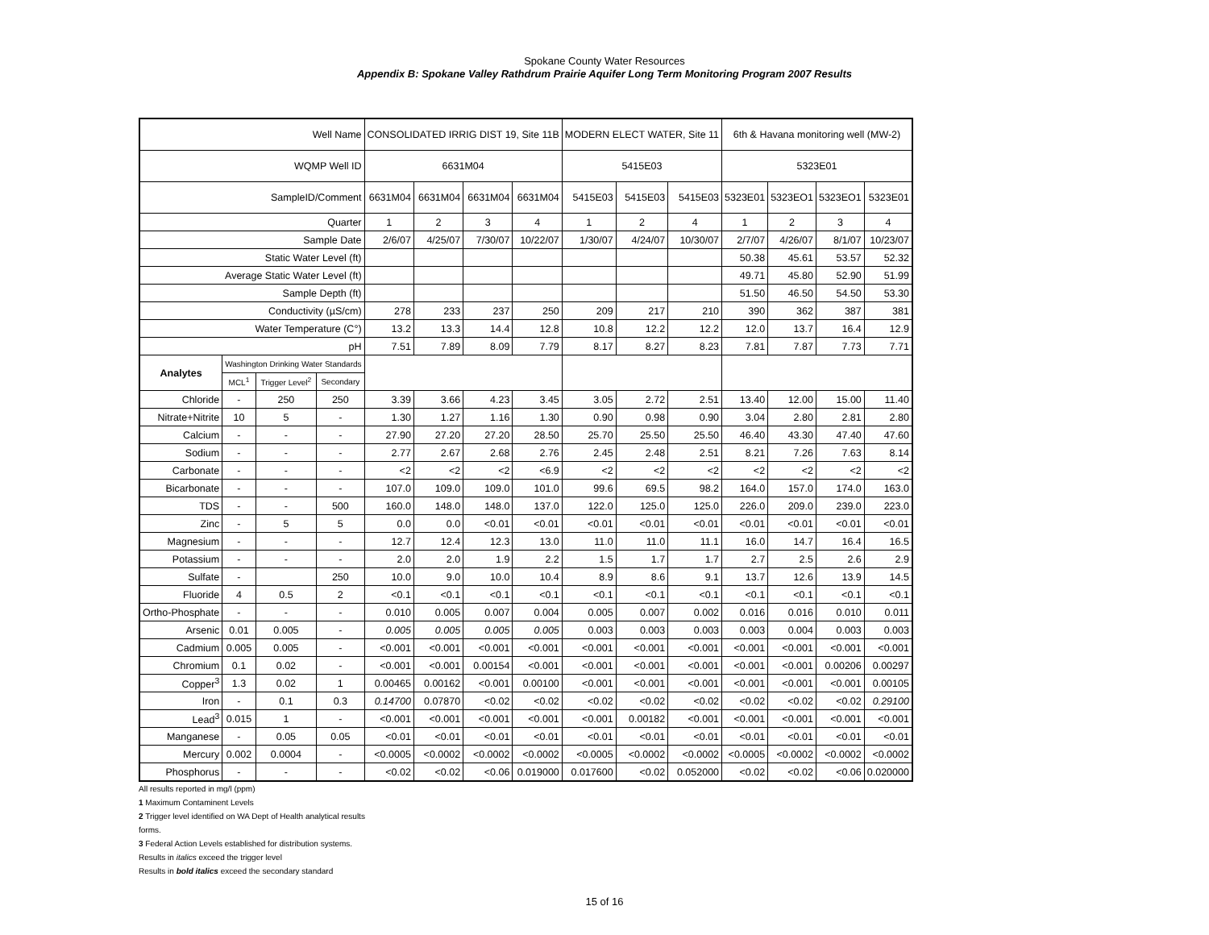Spokane County Water Resources
Appendix B: Spokane Valley Rathdrum Prairie Aquifer Long Term Monitoring Program 2007 Results
| Well Name | | | | CONSOLIDATED IRRIG DIST 19, Site 11B | | | | MODERN ELECT WATER, Site 11 | | | 6th & Havana monitoring well (MW-2) | | | |
| WQMP Well ID | | | | 6631M04 | | | | 5415E03 | | | 5323E01 | | | |
| SampleID/Comment | | | | 6631M04 | 6631M04 | 6631M04 | 6631M04 | 5415E03 | 5415E03 | 5415E03 | 5323E01 | 5323EO1 | 5323EO1 | 5323E01 |
| Quarter | | | | 1 | 2 | 3 | 4 | 1 | 2 | 4 | 1 | 2 | 3 | 4 |
| Sample Date | | | | 2/6/07 | 4/25/07 | 7/30/07 | 10/22/07 | 1/30/07 | 4/24/07 | 10/30/07 | 2/7/07 | 4/26/07 | 8/1/07 | 10/23/07 |
| Static Water Level (ft) | | | | | | | | | | | 50.38 | 45.61 | 53.57 | 52.32 |
| Average Static Water Level (ft) | | | | | | | | | | | 49.71 | 45.80 | 52.90 | 51.99 |
| Sample Depth (ft) | | | | | | | | | | | 51.50 | 46.50 | 54.50 | 53.30 |
| Conductivity (µS/cm) | | | | 278 | 233 | 237 | 250 | 209 | 217 | 210 | 390 | 362 | 387 | 381 |
| Water Temperature (C°) | | | | 13.2 | 13.3 | 14.4 | 12.8 | 10.8 | 12.2 | 12.2 | 12.0 | 13.7 | 16.4 | 12.9 |
| pH | | | | 7.51 | 7.89 | 8.09 | 7.79 | 8.17 | 8.27 | 8.23 | 7.81 | 7.87 | 7.73 | 7.71 |
| Analytes | Washington Drinking Water Standards | | | | | | | | | | | | | |
| | MCL<sup>1</sup> | Trigger Level<sup>2</sup> | Secondary | | | | | | | | | | | |
| Chloride | - | 250 | 250 | 3.39 | 3.66 | 4.23 | 3.45 | 3.05 | 2.72 | 2.51 | 13.40 | 12.00 | 15.00 | 11.40 |
| Nitrate+Nitrite | 10 | 5 | - | 1.30 | 1.27 | 1.16 | 1.30 | 0.90 | 0.98 | 0.90 | 3.04 | 2.80 | 2.81 | 2.80 |
| Calcium | - | - | - | 27.90 | 27.20 | 27.20 | 28.50 | 25.70 | 25.50 | 25.50 | 46.40 | 43.30 | 47.40 | 47.60 |
| Sodium | - | - | - | 2.77 | 2.67 | 2.68 | 2.76 | 2.45 | 2.48 | 2.51 | 8.21 | 7.26 | 7.63 | 8.14 |
| Carbonate | - | - | - | <2 | <2 | <2 | <6.9 | <2 | <2 | <2 | <2 | <2 | <2 | <2 |
| Bicarbonate | - | - | - | 107.0 | 109.0 | 109.0 | 101.0 | 99.6 | 69.5 | 98.2 | 164.0 | 157.0 | 174.0 | 163.0 |
| TDS | - | - | 500 | 160.0 | 148.0 | 148.0 | 137.0 | 122.0 | 125.0 | 125.0 | 226.0 | 209.0 | 239.0 | 223.0 |
| Zinc | - | 5 | 5 | 0.0 | 0.0 | <0.01 | <0.01 | <0.01 | <0.01 | <0.01 | <0.01 | <0.01 | <0.01 | <0.01 |
| Magnesium | - | - | - | 12.7 | 12.4 | 12.3 | 13.0 | 11.0 | 11.0 | 11.1 | 16.0 | 14.7 | 16.4 | 16.5 |
| Potassium | - | - | - | 2.0 | 2.0 | 1.9 | 2.2 | 1.5 | 1.7 | 1.7 | 2.7 | 2.5 | 2.6 | 2.9 |
| Sulfate | - | | 250 | 10.0 | 9.0 | 10.0 | 10.4 | 8.9 | 8.6 | 9.1 | 13.7 | 12.6 | 13.9 | 14.5 |
| Fluoride | 4 | 0.5 | 2 | <0.1 | <0.1 | <0.1 | <0.1 | <0.1 | <0.1 | <0.1 | <0.1 | <0.1 | <0.1 | <0.1 |
| Ortho-Phosphate | - | - | - | 0.010 | 0.005 | 0.007 | 0.004 | 0.005 | 0.007 | 0.002 | 0.016 | 0.016 | 0.010 | 0.011 |
| Arsenic | 0.01 | 0.005 | - | 0.005 | 0.005 | 0.005 | 0.005 | 0.003 | 0.003 | 0.003 | 0.003 | 0.004 | 0.003 | 0.003 |
| Cadmium | 0.005 | 0.005 | - | <0.001 | <0.001 | <0.001 | <0.001 | <0.001 | <0.001 | <0.001 | <0.001 | <0.001 | <0.001 | <0.001 |
| Chromium | 0.1 | 0.02 | - | <0.001 | <0.001 | 0.00154 | <0.001 | <0.001 | <0.001 | <0.001 | <0.001 | <0.001 | 0.00206 | 0.00297 |
| Copper<sup>3</sup> | 1.3 | 0.02 | 1 | 0.00465 | 0.00162 | <0.001 | 0.00100 | <0.001 | <0.001 | <0.001 | <0.001 | <0.001 | <0.001 | 0.00105 |
| Iron | - | 0.1 | 0.3 | 0.14700 | 0.07870 | <0.02 | <0.02 | <0.02 | <0.02 | <0.02 | <0.02 | <0.02 | <0.02 | 0.29100 |
| Lead<sup>3</sup> | 0.015 | 1 | - | <0.001 | <0.001 | <0.001 | <0.001 | <0.001 | 0.00182 | <0.001 | <0.001 | <0.001 | <0.001 | <0.001 |
| Manganese | - | 0.05 | 0.05 | <0.01 | <0.01 | <0.01 | <0.01 | <0.01 | <0.01 | <0.01 | <0.01 | <0.01 | <0.01 | <0.01 |
| Mercury | 0.002 | 0.0004 | - | <0.0005 | <0.0002 | <0.0002 | <0.0002 | <0.0005 | <0.0002 | <0.0002 | <0.0005 | <0.0002 | <0.0002 | <0.0002 |
| Phosphorus | - | - | - | <0.02 | <0.02 | <0.06 | 0.019000 | 0.017600 | <0.02 | 0.052000 | <0.02 | <0.02 | <0.06 | 0.020000 |
All results reported in mg/l (ppm)
1 Maximum Contaminent Levels
2 Trigger level identified on WA Dept of Health analytical results
forms.
3 Federal Action Levels established for distribution systems.
Results in italics exceed the trigger level
Results in bold italics exceed the secondary standard
15 of 16